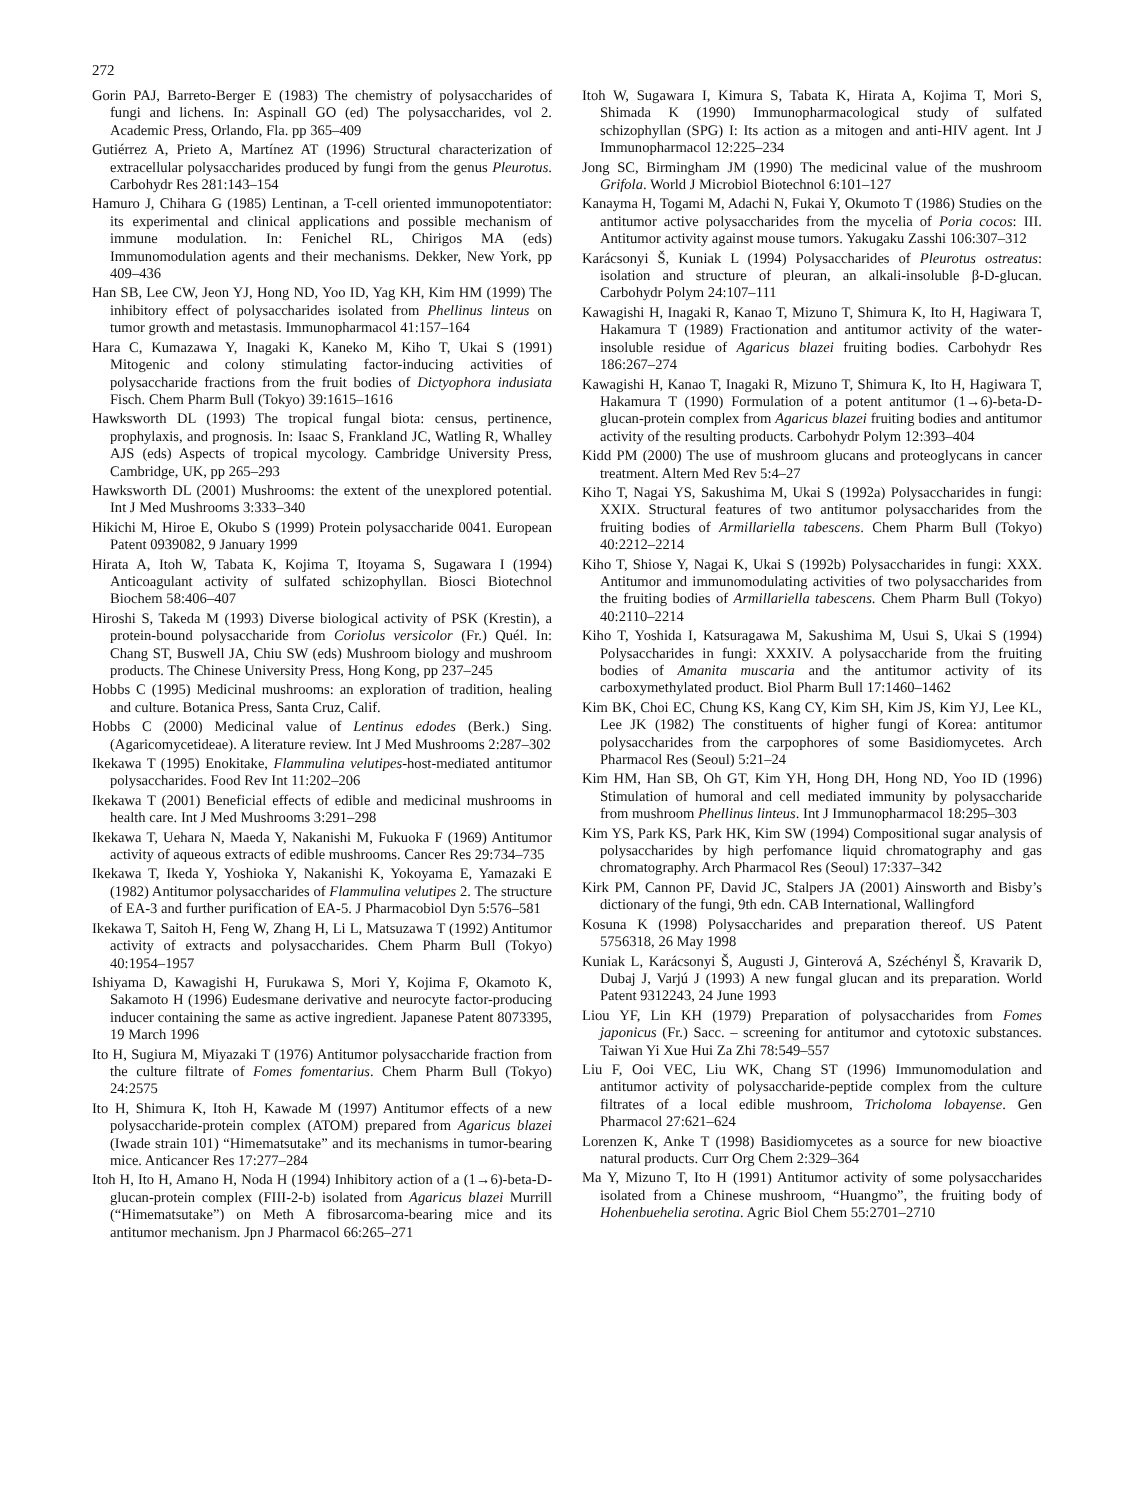272
Gorin PAJ, Barreto-Berger E (1983) The chemistry of polysaccharides of fungi and lichens. In: Aspinall GO (ed) The polysaccharides, vol 2. Academic Press, Orlando, Fla. pp 365–409
Gutiérrez A, Prieto A, Martínez AT (1996) Structural characterization of extracellular polysaccharides produced by fungi from the genus Pleurotus. Carbohydr Res 281:143–154
Hamuro J, Chihara G (1985) Lentinan, a T-cell oriented immunopotentiator: its experimental and clinical applications and possible mechanism of immune modulation. In: Fenichel RL, Chirigos MA (eds) Immunomodulation agents and their mechanisms. Dekker, New York, pp 409–436
Han SB, Lee CW, Jeon YJ, Hong ND, Yoo ID, Yag KH, Kim HM (1999) The inhibitory effect of polysaccharides isolated from Phellinus linteus on tumor growth and metastasis. Immunopharmacol 41:157–164
Hara C, Kumazawa Y, Inagaki K, Kaneko M, Kiho T, Ukai S (1991) Mitogenic and colony stimulating factor-inducing activities of polysaccharide fractions from the fruit bodies of Dictyophora indusiata Fisch. Chem Pharm Bull (Tokyo) 39:1615–1616
Hawksworth DL (1993) The tropical fungal biota: census, pertinence, prophylaxis, and prognosis. In: Isaac S, Frankland JC, Watling R, Whalley AJS (eds) Aspects of tropical mycology. Cambridge University Press, Cambridge, UK, pp 265–293
Hawksworth DL (2001) Mushrooms: the extent of the unexplored potential. Int J Med Mushrooms 3:333–340
Hikichi M, Hiroe E, Okubo S (1999) Protein polysaccharide 0041. European Patent 0939082, 9 January 1999
Hirata A, Itoh W, Tabata K, Kojima T, Itoyama S, Sugawara I (1994) Anticoagulant activity of sulfated schizophyllan. Biosci Biotechnol Biochem 58:406–407
Hiroshi S, Takeda M (1993) Diverse biological activity of PSK (Krestin), a protein-bound polysaccharide from Coriolus versicolor (Fr.) Quél. In: Chang ST, Buswell JA, Chiu SW (eds) Mushroom biology and mushroom products. The Chinese University Press, Hong Kong, pp 237–245
Hobbs C (1995) Medicinal mushrooms: an exploration of tradition, healing and culture. Botanica Press, Santa Cruz, Calif.
Hobbs C (2000) Medicinal value of Lentinus edodes (Berk.) Sing. (Agaricomycetideae). A literature review. Int J Med Mushrooms 2:287–302
Ikekawa T (1995) Enokitake, Flammulina velutipes-host-mediated antitumor polysaccharides. Food Rev Int 11:202–206
Ikekawa T (2001) Beneficial effects of edible and medicinal mushrooms in health care. Int J Med Mushrooms 3:291–298
Ikekawa T, Uehara N, Maeda Y, Nakanishi M, Fukuoka F (1969) Antitumor activity of aqueous extracts of edible mushrooms. Cancer Res 29:734–735
Ikekawa T, Ikeda Y, Yoshioka Y, Nakanishi K, Yokoyama E, Yamazaki E (1982) Antitumor polysaccharides of Flammulina velutipes 2. The structure of EA-3 and further purification of EA-5. J Pharmacobiol Dyn 5:576–581
Ikekawa T, Saitoh H, Feng W, Zhang H, Li L, Matsuzawa T (1992) Antitumor activity of extracts and polysaccharides. Chem Pharm Bull (Tokyo) 40:1954–1957
Ishiyama D, Kawagishi H, Furukawa S, Mori Y, Kojima F, Okamoto K, Sakamoto H (1996) Eudesmane derivative and neurocyte factor-producing inducer containing the same as active ingredient. Japanese Patent 8073395, 19 March 1996
Ito H, Sugiura M, Miyazaki T (1976) Antitumor polysaccharide fraction from the culture filtrate of Fomes fomentarius. Chem Pharm Bull (Tokyo) 24:2575
Ito H, Shimura K, Itoh H, Kawade M (1997) Antitumor effects of a new polysaccharide-protein complex (ATOM) prepared from Agaricus blazei (Iwade strain 101) “Himematsutake” and its mechanisms in tumor-bearing mice. Anticancer Res 17:277–284
Itoh H, Ito H, Amano H, Noda H (1994) Inhibitory action of a (1→6)-beta-D-glucan-protein complex (FIII-2-b) isolated from Agaricus blazei Murrill (“Himematsutake”) on Meth A fibrosarcoma-bearing mice and its antitumor mechanism. Jpn J Pharmacol 66:265–271
Itoh W, Sugawara I, Kimura S, Tabata K, Hirata A, Kojima T, Mori S, Shimada K (1990) Immunopharmacological study of sulfated schizophyllan (SPG) I: Its action as a mitogen and anti-HIV agent. Int J Immunopharmacol 12:225–234
Jong SC, Birmingham JM (1990) The medicinal value of the mushroom Grifola. World J Microbiol Biotechnol 6:101–127
Kanayma H, Togami M, Adachi N, Fukai Y, Okumoto T (1986) Studies on the antitumor active polysaccharides from the mycelia of Poria cocos: III. Antitumor activity against mouse tumors. Yakugaku Zasshi 106:307–312
Karácsonyi Š, Kuniak L (1994) Polysaccharides of Pleurotus ostreatus: isolation and structure of pleuran, an alkali-insoluble β-D-glucan. Carbohydr Polym 24:107–111
Kawagishi H, Inagaki R, Kanao T, Mizuno T, Shimura K, Ito H, Hagiwara T, Hakamura T (1989) Fractionation and antitumor activity of the water-insoluble residue of Agaricus blazei fruiting bodies. Carbohydr Res 186:267–274
Kawagishi H, Kanao T, Inagaki R, Mizuno T, Shimura K, Ito H, Hagiwara T, Hakamura T (1990) Formulation of a potent antitumor (1→6)-beta-D-glucan-protein complex from Agaricus blazei fruiting bodies and antitumor activity of the resulting products. Carbohydr Polym 12:393–404
Kidd PM (2000) The use of mushroom glucans and proteoglycans in cancer treatment. Altern Med Rev 5:4–27
Kiho T, Nagai YS, Sakushima M, Ukai S (1992a) Polysaccharides in fungi: XXIX. Structural features of two antitumor polysaccharides from the fruiting bodies of Armillariella tabescens. Chem Pharm Bull (Tokyo) 40:2212–2214
Kiho T, Shiose Y, Nagai K, Ukai S (1992b) Polysaccharides in fungi: XXX. Antitumor and immunomodulating activities of two polysaccharides from the fruiting bodies of Armillariella tabescens. Chem Pharm Bull (Tokyo) 40:2110–2214
Kiho T, Yoshida I, Katsuragawa M, Sakushima M, Usui S, Ukai S (1994) Polysaccharides in fungi: XXXIV. A polysaccharide from the fruiting bodies of Amanita muscaria and the antitumor activity of its carboxymethylated product. Biol Pharm Bull 17:1460–1462
Kim BK, Choi EC, Chung KS, Kang CY, Kim SH, Kim JS, Kim YJ, Lee KL, Lee JK (1982) The constituents of higher fungi of Korea: antitumor polysaccharides from the carpophores of some Basidiomycetes. Arch Pharmacol Res (Seoul) 5:21–24
Kim HM, Han SB, Oh GT, Kim YH, Hong DH, Hong ND, Yoo ID (1996) Stimulation of humoral and cell mediated immunity by polysaccharide from mushroom Phellinus linteus. Int J Immunopharmacol 18:295–303
Kim YS, Park KS, Park HK, Kim SW (1994) Compositional sugar analysis of polysaccharides by high perfomance liquid chromatography and gas chromatography. Arch Pharmacol Res (Seoul) 17:337–342
Kirk PM, Cannon PF, David JC, Stalpers JA (2001) Ainsworth and Bisby’s dictionary of the fungi, 9th edn. CAB International, Wallingford
Kosuna K (1998) Polysaccharides and preparation thereof. US Patent 5756318, 26 May 1998
Kuniak L, Karácsonyi Š, Augusti J, Ginterová A, Széchényl Š, Kravarik D, Dubaj J, Varjú J (1993) A new fungal glucan and its preparation. World Patent 9312243, 24 June 1993
Liou YF, Lin KH (1979) Preparation of polysaccharides from Fomes japonicus (Fr.) Sacc. – screening for antitumor and cytotoxic substances. Taiwan Yi Xue Hui Za Zhi 78:549–557
Liu F, Ooi VEC, Liu WK, Chang ST (1996) Immunomodulation and antitumor activity of polysaccharide-peptide complex from the culture filtrates of a local edible mushroom, Tricholoma lobayense. Gen Pharmacol 27:621–624
Lorenzen K, Anke T (1998) Basidiomycetes as a source for new bioactive natural products. Curr Org Chem 2:329–364
Ma Y, Mizuno T, Ito H (1991) Antitumor activity of some polysaccharides isolated from a Chinese mushroom, “Huangmo”, the fruiting body of Hohenbuehelia serotina. Agric Biol Chem 55:2701–2710